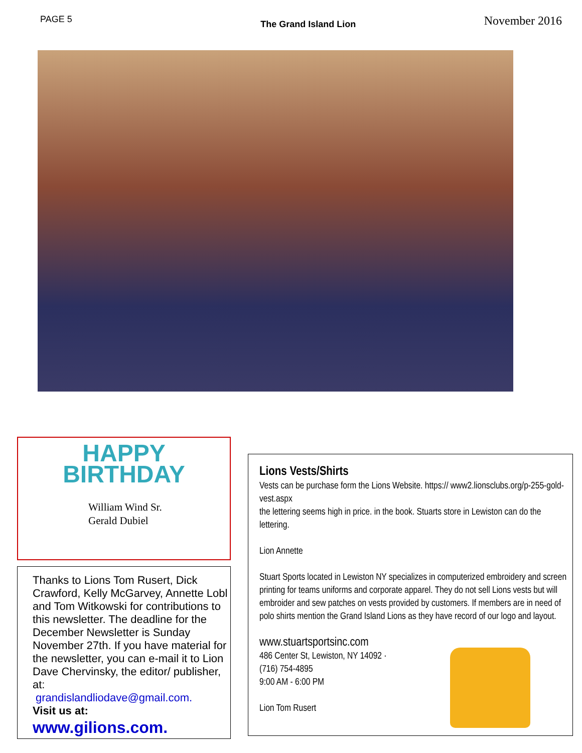PAGE 5 The Grand Island Lion November 2016
HAPPY
BIRTHDAY
William Wind Sr.
Gerald Dubiel
Thanks to Lions Tom Rusert, Dick Crawford, Kelly McGarvey, Annette Lobl and Tom Witkowski for contributions to this newsletter. The deadline for the December Newsletter is Sunday November 27th. If you have material for the newsletter, you can e-mail it to Lion Dave Chervinsky, the editor/ publisher, at:
grandislandliodave@gmail.com.
Visit us at:
www.gilions.com.
Lions Vests/Shirts
Vests can be purchase form the Lions Website. https:// www2.lionsclubs.org/p-255-gold-vest.aspx
the lettering seems high in price. in the book. Stuarts store in Lewiston can do the lettering.
Lion Annette
Stuart Sports located in Lewiston NY specializes in computerized embroidery and screen printing for teams uniforms and corporate apparel. They do not sell Lions vests but will embroider and sew patches on vests provided by customers. If members are in need of polo shirts mention the Grand Island Lions as they have record of our logo and layout.
www.stuartsportsinc.com
486 Center St, Lewiston, NY 14092 ·
(716) 754-4895
9:00 AM - 6:00 PM
Lion Tom Rusert